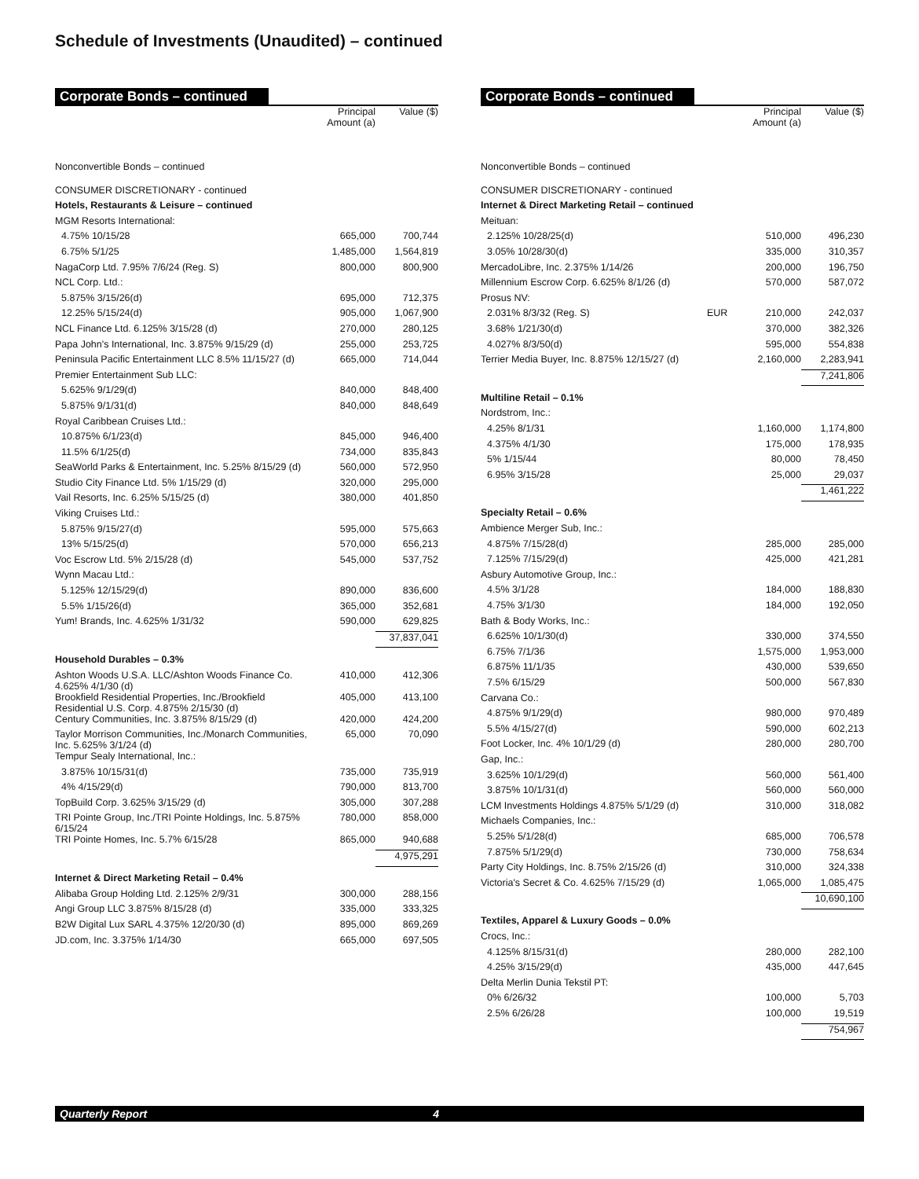Schedule of Investments (Unaudited) – continued
Corporate Bonds – continued
| | Principal Amount (a) | Value ($) |
| --- | --- | --- |
| Nonconvertible Bonds – continued | | |
| CONSUMER DISCRETIONARY - continued | | |
| Hotels, Restaurants & Leisure – continued | | |
| MGM Resorts International: | | |
| 4.75% 10/15/28 | 665,000 | 700,744 |
| 6.75% 5/1/25 | 1,485,000 | 1,564,819 |
| NagaCorp Ltd. 7.95% 7/6/24 (Reg. S) | 800,000 | 800,900 |
| NCL Corp. Ltd.: | | |
| 5.875% 3/15/26(d) | 695,000 | 712,375 |
| 12.25% 5/15/24(d) | 905,000 | 1,067,900 |
| NCL Finance Ltd. 6.125% 3/15/28 (d) | 270,000 | 280,125 |
| Papa John's International, Inc. 3.875% 9/15/29 (d) | 255,000 | 253,725 |
| Peninsula Pacific Entertainment LLC 8.5% 11/15/27 (d) | 665,000 | 714,044 |
| Premier Entertainment Sub LLC: | | |
| 5.625% 9/1/29(d) | 840,000 | 848,400 |
| 5.875% 9/1/31(d) | 840,000 | 848,649 |
| Royal Caribbean Cruises Ltd.: | | |
| 10.875% 6/1/23(d) | 845,000 | 946,400 |
| 11.5% 6/1/25(d) | 734,000 | 835,843 |
| SeaWorld Parks & Entertainment, Inc. 5.25% 8/15/29 (d) | 560,000 | 572,950 |
| Studio City Finance Ltd. 5% 1/15/29 (d) | 320,000 | 295,000 |
| Vail Resorts, Inc. 6.25% 5/15/25 (d) | 380,000 | 401,850 |
| Viking Cruises Ltd.: | | |
| 5.875% 9/15/27(d) | 595,000 | 575,663 |
| 13% 5/15/25(d) | 570,000 | 656,213 |
| Voc Escrow Ltd. 5% 2/15/28 (d) | 545,000 | 537,752 |
| Wynn Macau Ltd.: | | |
| 5.125% 12/15/29(d) | 890,000 | 836,600 |
| 5.5% 1/15/26(d) | 365,000 | 352,681 |
| Yum! Brands, Inc. 4.625% 1/31/32 | 590,000 | 629,825 |
| | | 37,837,041 |
| Household Durables – 0.3% | | |
| Ashton Woods U.S.A. LLC/Ashton Woods Finance Co. 4.625% 4/1/30 (d) | 410,000 | 412,306 |
| Brookfield Residential Properties, Inc./Brookfield Residential U.S. Corp. 4.875% 2/15/30 (d) | 405,000 | 413,100 |
| Century Communities, Inc. 3.875% 8/15/29 (d) | 420,000 | 424,200 |
| Taylor Morrison Communities, Inc./Monarch Communities, Inc. 5.625% 3/1/24 (d) | 65,000 | 70,090 |
| Tempur Sealy International, Inc.: | | |
| 3.875% 10/15/31(d) | 735,000 | 735,919 |
| 4% 4/15/29(d) | 790,000 | 813,700 |
| TopBuild Corp. 3.625% 3/15/29 (d) | 305,000 | 307,288 |
| TRI Pointe Group, Inc./TRI Pointe Holdings, Inc. 5.875% 6/15/24 | 780,000 | 858,000 |
| TRI Pointe Homes, Inc. 5.7% 6/15/28 | 865,000 | 940,688 |
| | | 4,975,291 |
| Internet & Direct Marketing Retail – 0.4% | | |
| Alibaba Group Holding Ltd. 2.125% 2/9/31 | 300,000 | 288,156 |
| Angi Group LLC 3.875% 8/15/28 (d) | 335,000 | 333,325 |
| B2W Digital Lux SARL 4.375% 12/20/30 (d) | 895,000 | 869,269 |
| JD.com, Inc. 3.375% 1/14/30 | 665,000 | 697,505 |
Corporate Bonds – continued
| | | Principal Amount (a) | Value ($) |
| --- | --- | --- | --- |
| Nonconvertible Bonds – continued | | | |
| CONSUMER DISCRETIONARY - continued | | | |
| Internet & Direct Marketing Retail – continued | | | |
| Meituan: | | | |
| 2.125% 10/28/25(d) | | 510,000 | 496,230 |
| 3.05% 10/28/30(d) | | 335,000 | 310,357 |
| MercadoLibre, Inc. 2.375% 1/14/26 | | 200,000 | 196,750 |
| Millennium Escrow Corp. 6.625% 8/1/26 (d) | | 570,000 | 587,072 |
| Prosus NV: | | | |
| 2.031% 8/3/32 (Reg. S) | EUR | 210,000 | 242,037 |
| 3.68% 1/21/30(d) | | 370,000 | 382,326 |
| 4.027% 8/3/50(d) | | 595,000 | 554,838 |
| Terrier Media Buyer, Inc. 8.875% 12/15/27 (d) | | 2,160,000 | 2,283,941 |
| | | | 7,241,806 |
| Multiline Retail – 0.1% | | | |
| Nordstrom, Inc.: | | | |
| 4.25% 8/1/31 | | 1,160,000 | 1,174,800 |
| 4.375% 4/1/30 | | 175,000 | 178,935 |
| 5% 1/15/44 | | 80,000 | 78,450 |
| 6.95% 3/15/28 | | 25,000 | 29,037 |
| | | | 1,461,222 |
| Specialty Retail – 0.6% | | | |
| Ambience Merger Sub, Inc.: | | | |
| 4.875% 7/15/28(d) | | 285,000 | 285,000 |
| 7.125% 7/15/29(d) | | 425,000 | 421,281 |
| Asbury Automotive Group, Inc.: | | | |
| 4.5% 3/1/28 | | 184,000 | 188,830 |
| 4.75% 3/1/30 | | 184,000 | 192,050 |
| Bath & Body Works, Inc.: | | | |
| 6.625% 10/1/30(d) | | 330,000 | 374,550 |
| 6.75% 7/1/36 | | 1,575,000 | 1,953,000 |
| 6.875% 11/1/35 | | 430,000 | 539,650 |
| 7.5% 6/15/29 | | 500,000 | 567,830 |
| Carvana Co.: | | | |
| 4.875% 9/1/29(d) | | 980,000 | 970,489 |
| 5.5% 4/15/27(d) | | 590,000 | 602,213 |
| Foot Locker, Inc. 4% 10/1/29 (d) | | 280,000 | 280,700 |
| Gap, Inc.: | | | |
| 3.625% 10/1/29(d) | | 560,000 | 561,400 |
| 3.875% 10/1/31(d) | | 560,000 | 560,000 |
| LCM Investments Holdings 4.875% 5/1/29 (d) | | 310,000 | 318,082 |
| Michaels Companies, Inc.: | | | |
| 5.25% 5/1/28(d) | | 685,000 | 706,578 |
| 7.875% 5/1/29(d) | | 730,000 | 758,634 |
| Party City Holdings, Inc. 8.75% 2/15/26 (d) | | 310,000 | 324,338 |
| Victoria's Secret & Co. 4.625% 7/15/29 (d) | | 1,065,000 | 1,085,475 |
| | | | 10,690,100 |
| Textiles, Apparel & Luxury Goods – 0.0% | | | |
| Crocs, Inc.: | | | |
| 4.125% 8/15/31(d) | | 280,000 | 282,100 |
| 4.25% 3/15/29(d) | | 435,000 | 447,645 |
| Delta Merlin Dunia Tekstil PT: | | | |
| 0% 6/26/32 | | 100,000 | 5,703 |
| 2.5% 6/26/28 | | 100,000 | 19,519 |
| | | | 754,967 |
Quarterly Report 4